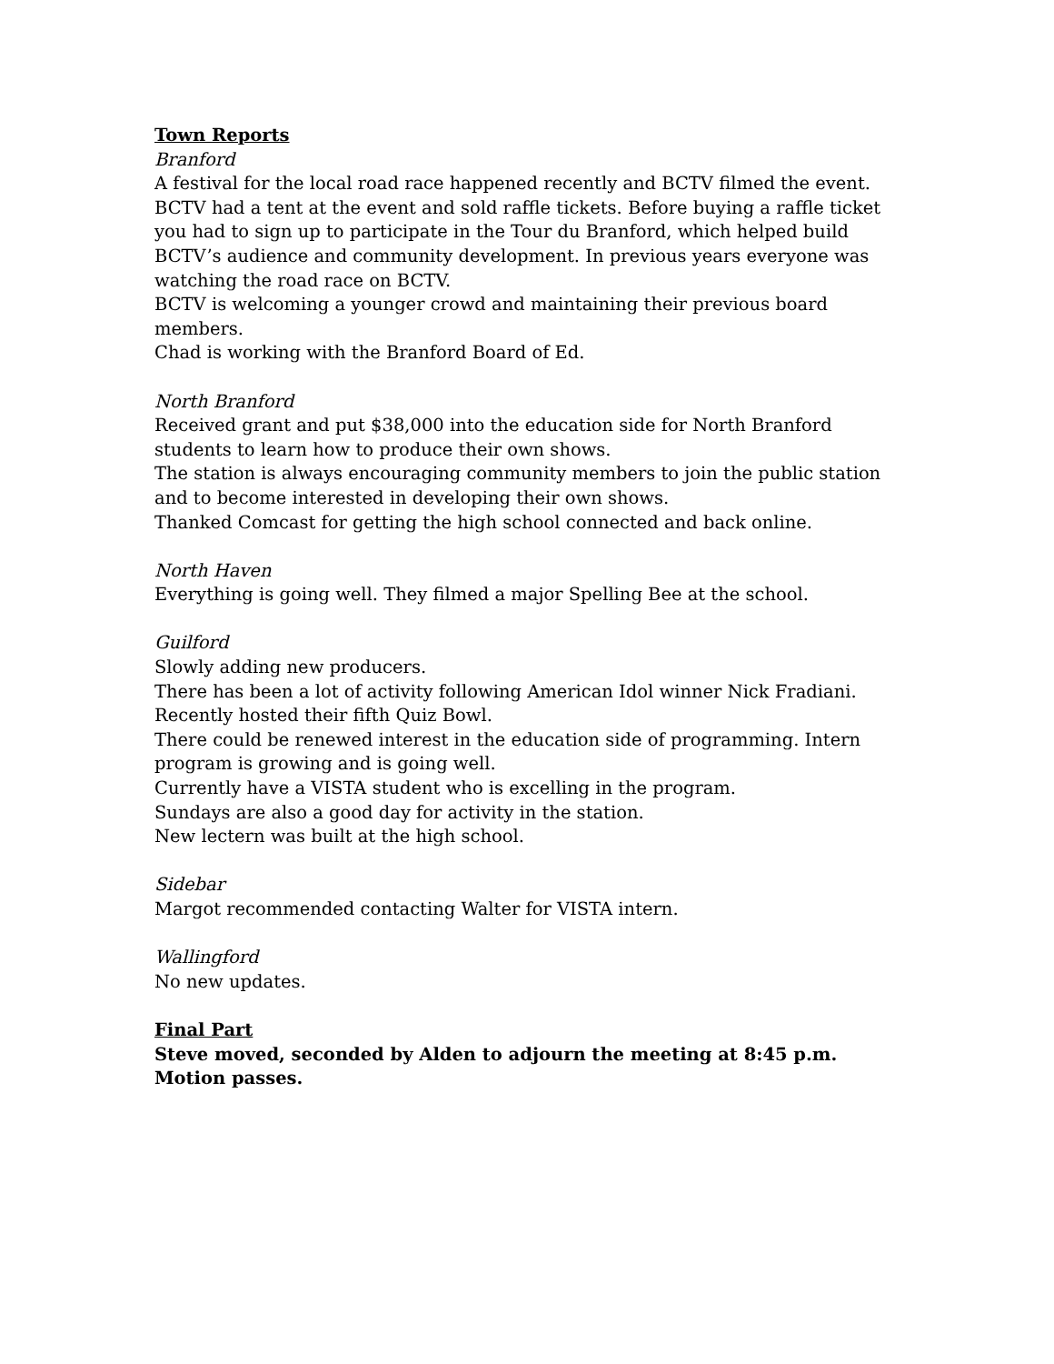Town Reports
Branford
A festival for the local road race happened recently and BCTV filmed the event. BCTV had a tent at the event and sold raffle tickets. Before buying a raffle ticket you had to sign up to participate in the Tour du Branford, which helped build BCTV’s audience and community development. In previous years everyone was watching the road race on BCTV.
BCTV is welcoming a younger crowd and maintaining their previous board members.
Chad is working with the Branford Board of Ed.
North Branford
Received grant and put $38,000 into the education side for North Branford students to learn how to produce their own shows.
The station is always encouraging community members to join the public station and to become interested in developing their own shows.
Thanked Comcast for getting the high school connected and back online.
North Haven
Everything is going well. They filmed a major Spelling Bee at the school.
Guilford
Slowly adding new producers.
There has been a lot of activity following American Idol winner Nick Fradiani.
Recently hosted their fifth Quiz Bowl.
There could be renewed interest in the education side of programming. Intern program is growing and is going well.
Currently have a VISTA student who is excelling in the program.
Sundays are also a good day for activity in the station.
New lectern was built at the high school.
Sidebar
Margot recommended contacting Walter for VISTA intern.
Wallingford
No new updates.
Final Part
Steve moved, seconded by Alden to adjourn the meeting at 8:45 p.m.
Motion passes.